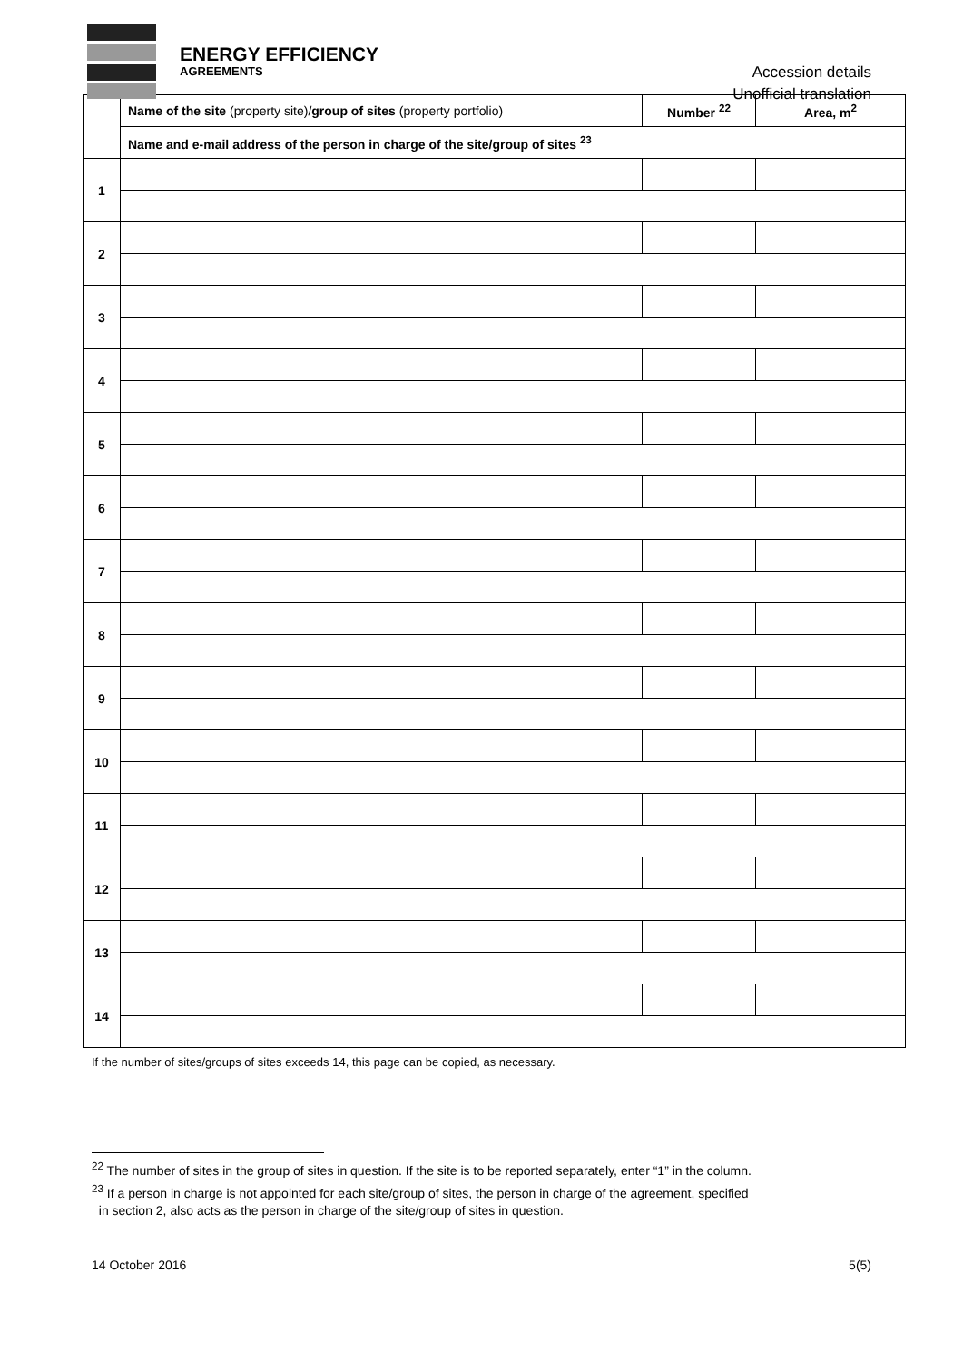ENERGY EFFICIENCY
AGREEMENTS
Accession details
Unofficial translation
| | Name of the site (property site)/ group of sites (property portfolio) | Number <sup>22</sup> | Area, m<sup>2</sup> |
| --- | --- | --- | --- |
| | Name and e-mail address of the person in charge of the site/group of sites <sup>23</sup> | | |
| 1 | | | |
| 2 | | | |
| 3 | | | |
| 4 | | | |
| 5 | | | |
| 6 | | | |
| 7 | | | |
| 8 | | | |
| 9 | | | |
| 10 | | | |
| 11 | | | |
| 12 | | | |
| 13 | | | |
| 14 | | | |
If the number of sites/groups of sites exceeds 14, this page can be copied, as necessary.
<sup>22</sup> The number of sites in the group of sites in question. If the site is to be reported separately, enter “1” in the column.
<sup>23</sup> If a person in charge is not appointed for each site/group of sites, the person in charge of the agreement, specified
in section 2, also acts as the person in charge of the site/group of sites in question.
14 October 2016 5(5)